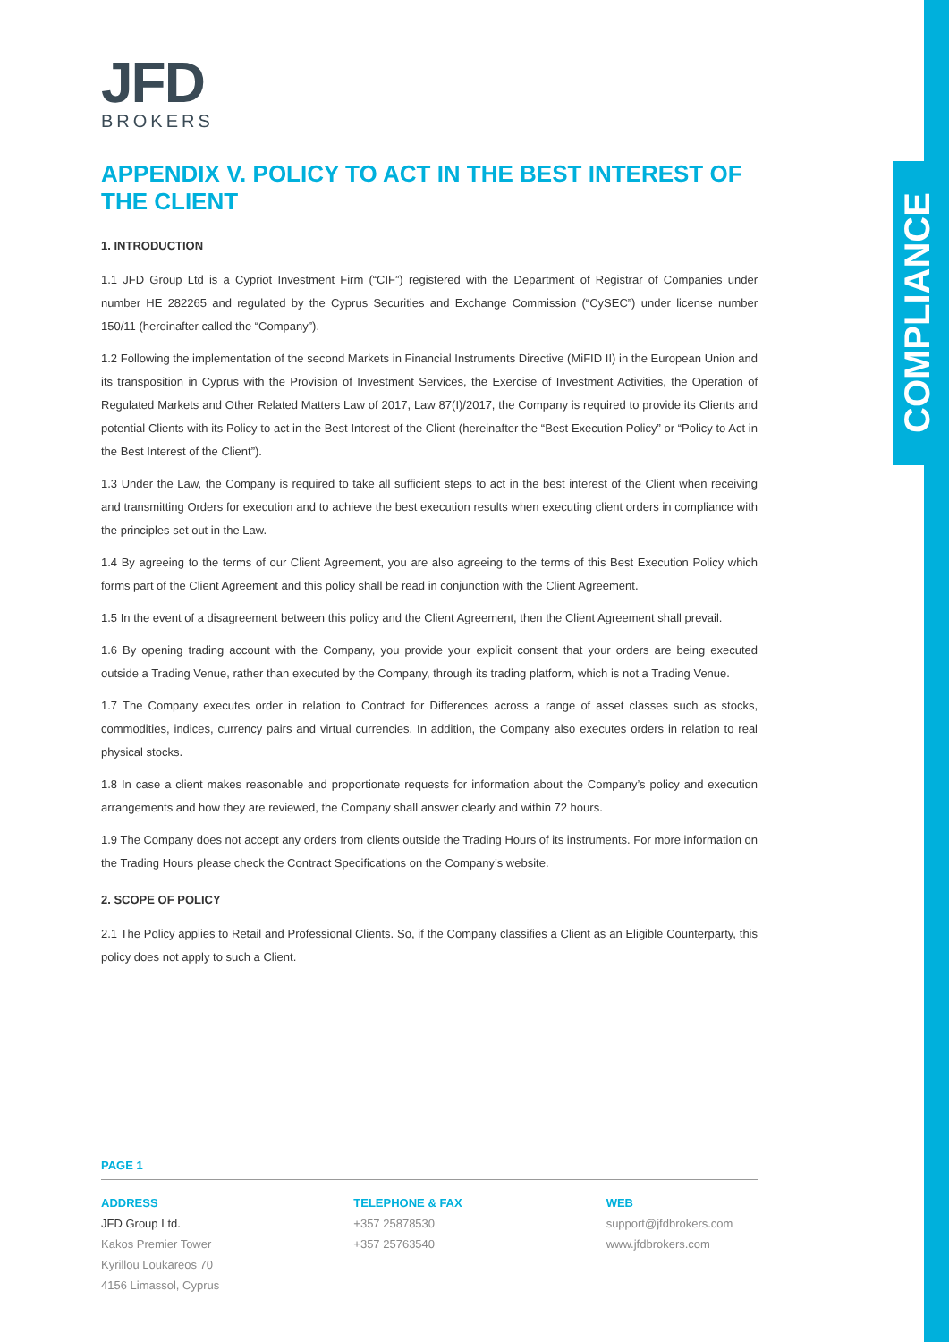COMPLIANCE
JFD
BROKERS
APPENDIX V. POLICY TO ACT IN THE BEST INTEREST OF THE CLIENT
1. INTRODUCTION
1.1 JFD Group Ltd is a Cypriot Investment Firm (“CIF”) registered with the Department of Registrar of Companies under number HE 282265 and regulated by the Cyprus Securities and Exchange Commission (“CySEC”) under license number 150/11 (hereinafter called the “Company”).
1.2 Following the implementation of the second Markets in Financial Instruments Directive (MiFID II) in the European Union and its transposition in Cyprus with the Provision of Investment Services, the Exercise of Investment Activities, the Operation of Regulated Markets and Other Related Matters Law of 2017, Law 87(I)/2017, the Company is required to provide its Clients and potential Clients with its Policy to act in the Best Interest of the Client (hereinafter the “Best Execution Policy” or “Policy to Act in the Best Interest of the Client”).
1.3 Under the Law, the Company is required to take all sufficient steps to act in the best interest of the Client when receiving and transmitting Orders for execution and to achieve the best execution results when executing client orders in compliance with the principles set out in the Law.
1.4 By agreeing to the terms of our Client Agreement, you are also agreeing to the terms of this Best Execution Policy which forms part of the Client Agreement and this policy shall be read in conjunction with the Client Agreement.
1.5 In the event of a disagreement between this policy and the Client Agreement, then the Client Agreement shall prevail.
1.6 By opening trading account with the Company, you provide your explicit consent that your orders are being executed outside a Trading Venue, rather than executed by the Company, through its trading platform, which is not a Trading Venue.
1.7 The Company executes order in relation to Contract for Differences across a range of asset classes such as stocks, commodities, indices, currency pairs and virtual currencies. In addition, the Company also executes orders in relation to real physical stocks.
1.8 In case a client makes reasonable and proportionate requests for information about the Company’s policy and execution arrangements and how they are reviewed, the Company shall answer clearly and within 72 hours.
1.9 The Company does not accept any orders from clients outside the Trading Hours of its instruments. For more information on the Trading Hours please check the Contract Specifications on the Company’s website.
2. SCOPE OF POLICY
2.1 The Policy applies to Retail and Professional Clients. So, if the Company classifies a Client as an Eligible Counterparty, this policy does not apply to such a Client.
PAGE 1
ADDRESS
JFD Group Ltd.
Kakos Premier Tower
Kyrillou Loukareos 70
4156 Limassol, Cyprus
TELEPHONE & FAX
+357 25878530
+357 25763540
WEB
support@jfdbrokers.com
www.jfdbrokers.com